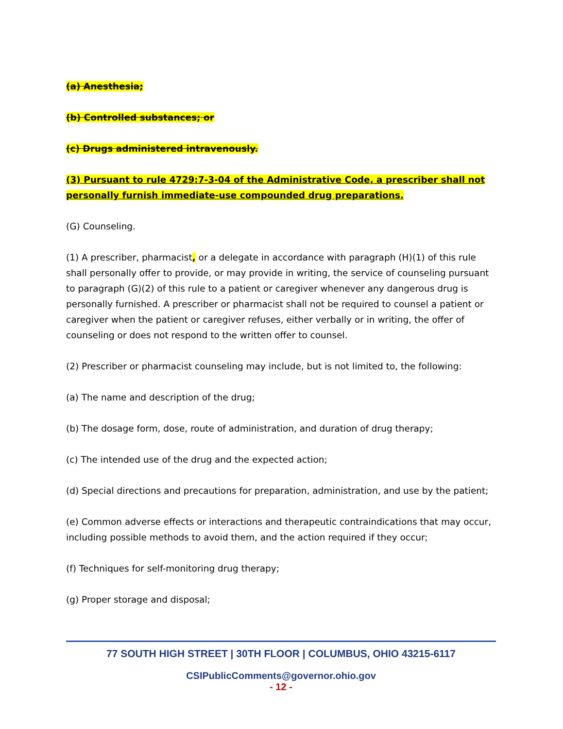(a) Anesthesia;
(b) Controlled substances; or
(c) Drugs administered intravenously.
(3) Pursuant to rule 4729:7-3-04 of the Administrative Code, a prescriber shall not personally furnish immediate-use compounded drug preparations.
(G) Counseling.
(1) A prescriber, pharmacist, or a delegate in accordance with paragraph (H)(1) of this rule shall personally offer to provide, or may provide in writing, the service of counseling pursuant to paragraph (G)(2) of this rule to a patient or caregiver whenever any dangerous drug is personally furnished. A prescriber or pharmacist shall not be required to counsel a patient or caregiver when the patient or caregiver refuses, either verbally or in writing, the offer of counseling or does not respond to the written offer to counsel.
(2) Prescriber or pharmacist counseling may include, but is not limited to, the following:
(a) The name and description of the drug;
(b) The dosage form, dose, route of administration, and duration of drug therapy;
(c) The intended use of the drug and the expected action;
(d) Special directions and precautions for preparation, administration, and use by the patient;
(e) Common adverse effects or interactions and therapeutic contraindications that may occur, including possible methods to avoid them, and the action required if they occur;
(f) Techniques for self-monitoring drug therapy;
(g) Proper storage and disposal;
77 SOUTH HIGH STREET | 30TH FLOOR | COLUMBUS, OHIO 43215-6117
CSIPublicComments@governor.ohio.gov
- 12 -